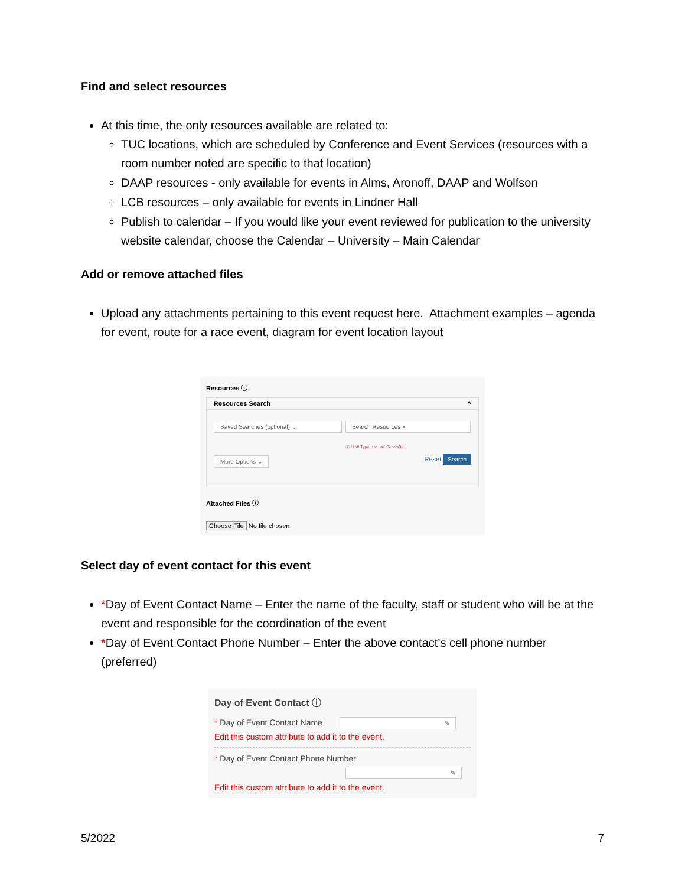Find and select resources
At this time, the only resources available are related to:
TUC locations, which are scheduled by Conference and Event Services (resources with a room number noted are specific to that location)
DAAP resources - only available for events in Alms, Aronoff, DAAP and Wolfson
LCB resources – only available for events in Lindner Hall
Publish to calendar – If you would like your event reviewed for publication to the university website calendar, choose the Calendar – University – Main Calendar
Add or remove attached files
Upload any attachments pertaining to this event request here. Attachment examples – agenda for event, route for a race event, diagram for event location layout
Resources ⓘ
Resources Search ^
Saved Searches (optional) ⌄ Search Resources ×
ⓘ Hint! Type :: to use SeriesQL
More Options ⌄ Reset Search
Attached Files ⓘ
Choose File No file chosen
Select day of event contact for this event
*Day of Event Contact Name – Enter the name of the faculty, staff or student who will be at the event and responsible for the coordination of the event
*Day of Event Contact Phone Number – Enter the above contact’s cell phone number (preferred)
Day of Event Contact ⓘ
* Day of Event Contact Name ✎
Edit this custom attribute to add it to the event.
* Day of Event Contact Phone Number
✎
Edit this custom attribute to add it to the event.
5/2022 7